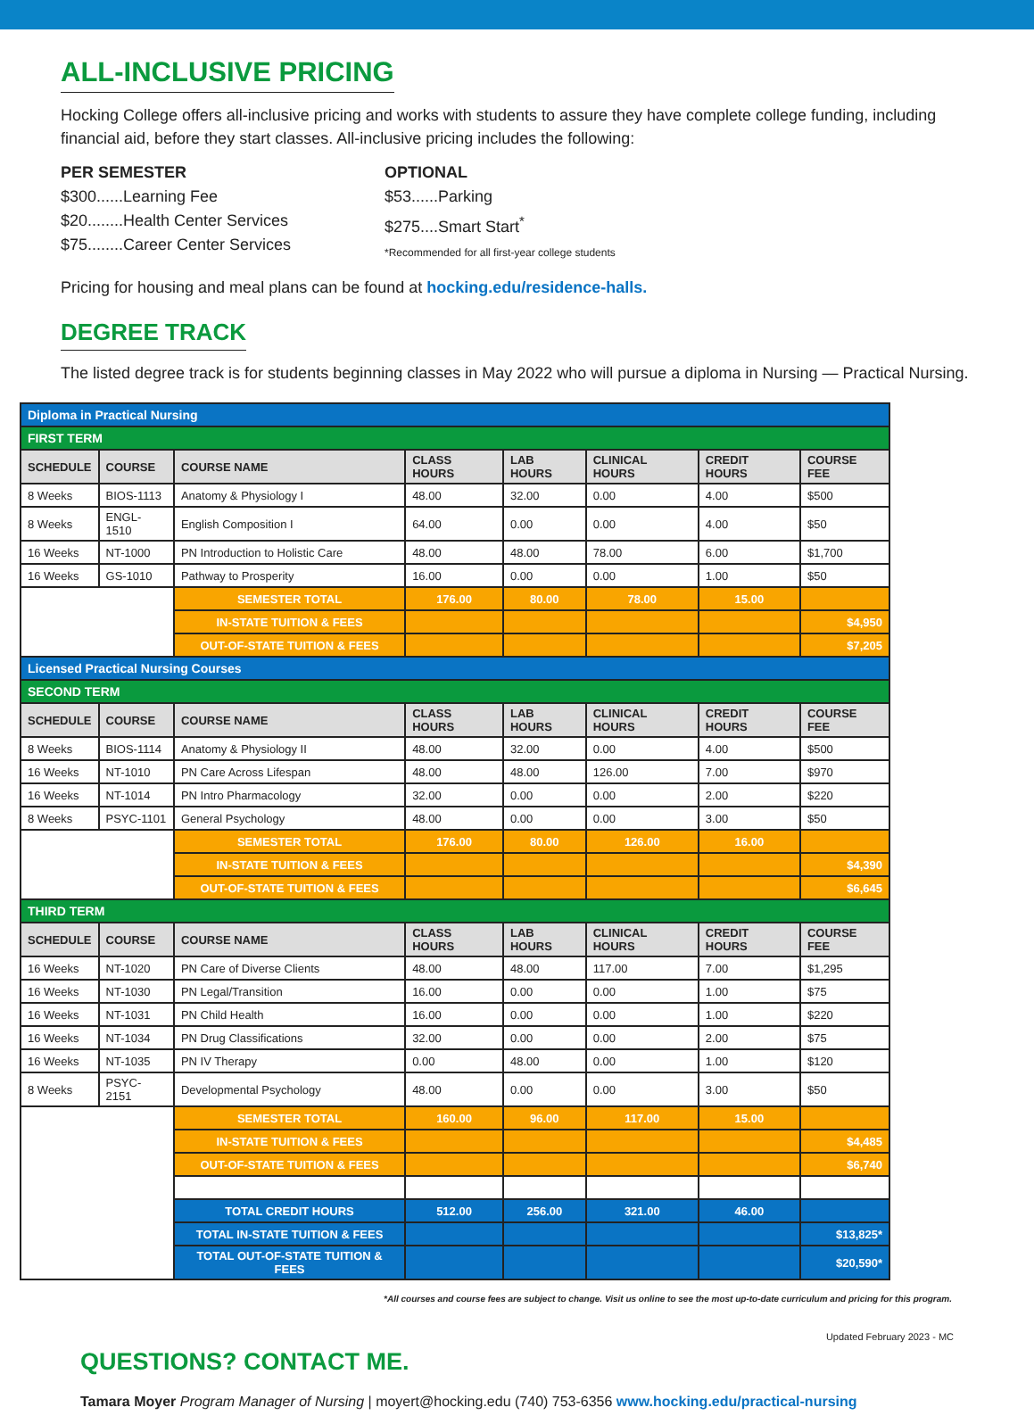ALL-INCLUSIVE PRICING
Hocking College offers all-inclusive pricing and works with students to assure they have complete college funding, including financial aid, before they start classes. All-inclusive pricing includes the following:
PER SEMESTER
$300......Learning Fee
$20........Health Center Services
$75........Career Center Services
OPTIONAL
$53......Parking
$275....Smart Start<sup>*</sup>
*Recommended for all first-year college students
Pricing for housing and meal plans can be found at hocking.edu/residence-halls.
DEGREE TRACK
The listed degree track is for students beginning classes in May 2022 who will pursue a diploma in Nursing — Practical Nursing.
| Diploma in Practical Nursing | | | | | | | |
| FIRST TERM | | | | | | | |
| SCHEDULE | COURSE | COURSE NAME | CLASS HOURS | LAB HOURS | CLINICAL HOURS | CREDIT HOURS | COURSE FEE |
| 8 Weeks | BIOS-1113 | Anatomy & Physiology I | 48.00 | 32.00 | 0.00 | 4.00 | $500 |
| 8 Weeks | ENGL-1510 | English Composition I | 64.00 | 0.00 | 0.00 | 4.00 | $50 |
| 16 Weeks | NT-1000 | PN Introduction to Holistic Care | 48.00 | 48.00 | 78.00 | 6.00 | $1,700 |
| 16 Weeks | GS-1010 | Pathway to Prosperity | 16.00 | 0.00 | 0.00 | 1.00 | $50 |
| | | SEMESTER TOTAL | 176.00 | 80.00 | 78.00 | 15.00 | |
| | | IN-STATE TUITION & FEES | | | | | $4,950 |
| | | OUT-OF-STATE TUITION & FEES | | | | | $7,205 |
| Licensed Practical Nursing Courses | | | | | | | |
| SECOND TERM | | | | | | | |
| SCHEDULE | COURSE | COURSE NAME | CLASS HOURS | LAB HOURS | CLINICAL HOURS | CREDIT HOURS | COURSE FEE |
| 8 Weeks | BIOS-1114 | Anatomy & Physiology II | 48.00 | 32.00 | 0.00 | 4.00 | $500 |
| 16 Weeks | NT-1010 | PN Care Across Lifespan | 48.00 | 48.00 | 126.00 | 7.00 | $970 |
| 16 Weeks | NT-1014 | PN Intro Pharmacology | 32.00 | 0.00 | 0.00 | 2.00 | $220 |
| 8 Weeks | PSYC-1101 | General Psychology | 48.00 | 0.00 | 0.00 | 3.00 | $50 |
| | | SEMESTER TOTAL | 176.00 | 80.00 | 126.00 | 16.00 | |
| | | IN-STATE TUITION & FEES | | | | | $4,390 |
| | | OUT-OF-STATE TUITION & FEES | | | | | $6,645 |
| THIRD TERM | | | | | | | |
| SCHEDULE | COURSE | COURSE NAME | CLASS HOURS | LAB HOURS | CLINICAL HOURS | CREDIT HOURS | COURSE FEE |
| 16 Weeks | NT-1020 | PN Care of Diverse Clients | 48.00 | 48.00 | 117.00 | 7.00 | $1,295 |
| 16 Weeks | NT-1030 | PN Legal/Transition | 16.00 | 0.00 | 0.00 | 1.00 | $75 |
| 16 Weeks | NT-1031 | PN Child Health | 16.00 | 0.00 | 0.00 | 1.00 | $220 |
| 16 Weeks | NT-1034 | PN Drug Classifications | 32.00 | 0.00 | 0.00 | 2.00 | $75 |
| 16 Weeks | NT-1035 | PN IV Therapy | 0.00 | 48.00 | 0.00 | 1.00 | $120 |
| 8 Weeks | PSYC-2151 | Developmental Psychology | 48.00 | 0.00 | 0.00 | 3.00 | $50 |
| | | SEMESTER TOTAL | 160.00 | 96.00 | 117.00 | 15.00 | |
| | | IN-STATE TUITION & FEES | | | | | $4,485 |
| | | OUT-OF-STATE TUITION & FEES | | | | | $6,740 |
| | | TOTAL CREDIT HOURS | 512.00 | 256.00 | 321.00 | 46.00 | |
| | | TOTAL IN-STATE TUITION & FEES | | | | | $13,825* |
| | | TOTAL OUT-OF-STATE TUITION & FEES | | | | | $20,590* |
*All courses and course fees are subject to change. Visit us online to see the most up-to-date curriculum and pricing for this program.
Updated February 2023 - MC
QUESTIONS? CONTACT ME.
Tamara Moyer Program Manager of Nursing | moyert@hocking.edu (740) 753-6356 www.hocking.edu/practical-nursing